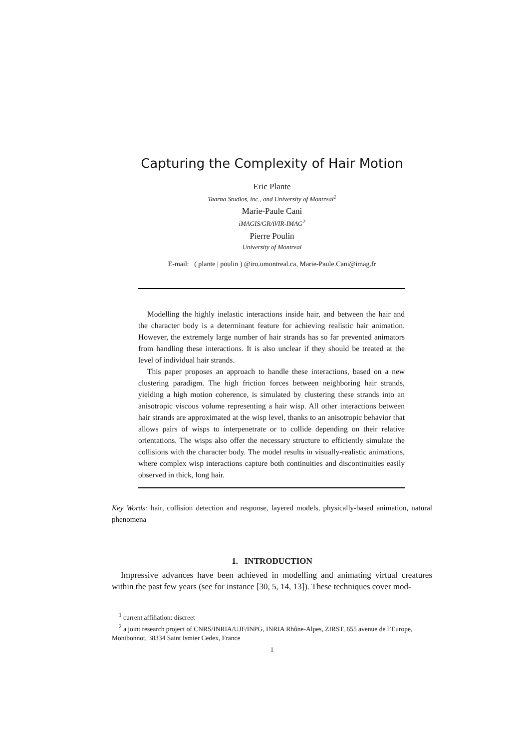Capturing the Complexity of Hair Motion
Eric Plante
Taarna Studios, inc., and University of Montreal<sup>1</sup>
Marie-Paule Cani
iMAGIS/GRAVIR-IMAG<sup>2</sup>
Pierre Poulin
University of Montreal
E-mail: ( plante | poulin ) @iro.umontreal.ca, Marie-Paule.Cani@imag.fr
Modelling the highly inelastic interactions inside hair, and between the hair and the character body is a determinant feature for achieving realistic hair animation. However, the extremely large number of hair strands has so far prevented animators from handling these interactions. It is also unclear if they should be treated at the level of individual hair strands.
This paper proposes an approach to handle these interactions, based on a new clustering paradigm. The high friction forces between neighboring hair strands, yielding a high motion coherence, is simulated by clustering these strands into an anisotropic viscous volume representing a hair wisp. All other interactions between hair strands are approximated at the wisp level, thanks to an anisotropic behavior that allows pairs of wisps to interpenetrate or to collide depending on their relative orientations. The wisps also offer the necessary structure to efficiently simulate the collisions with the character body. The model results in visually-realistic animations, where complex wisp interactions capture both continuities and discontinuities easily observed in thick, long hair.
Key Words: hair, collision detection and response, layered models, physically-based animation, natural phenomena
1. INTRODUCTION
Impressive advances have been achieved in modelling and animating virtual creatures within the past few years (see for instance [30, 5, 14, 13]). These techniques cover mod-
<sup>1</sup> current affiliation: discreet
<sup>2</sup> a joint research project of CNRS/INRIA/UJF/INPG, INRIA Rhône-Alpes, ZIRST, 655 avenue de l’Europe, Montbonnot, 38334 Saint Ismier Cedex, France
1